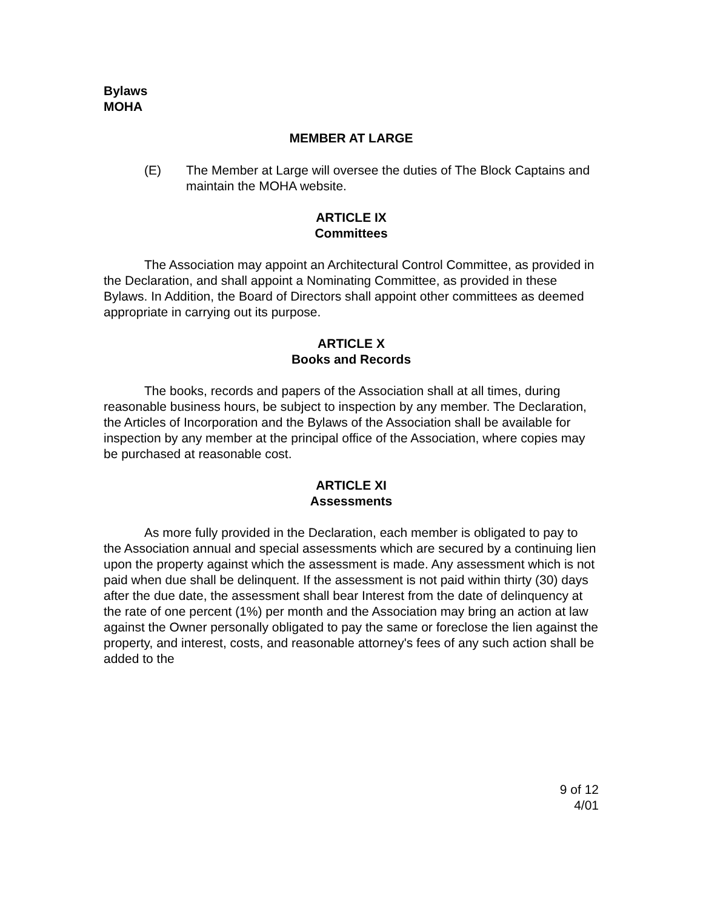Bylaws
MOHA
MEMBER AT LARGE
(E) The Member at Large will oversee the duties of The Block Captains and maintain the MOHA website.
ARTICLE IX
Committees
The Association may appoint an Architectural Control Committee, as provided in the Declaration, and shall appoint a Nominating Committee, as provided in these Bylaws. In Addition, the Board of Directors shall appoint other committees as deemed appropriate in carrying out its purpose.
ARTICLE X
Books and Records
The books, records and papers of the Association shall at all times, during reasonable business hours, be subject to inspection by any member. The Declaration, the Articles of Incorporation and the Bylaws of the Association shall be available for inspection by any member at the principal office of the Association, where copies may be purchased at reasonable cost.
ARTICLE XI
Assessments
As more fully provided in the Declaration, each member is obligated to pay to the Association annual and special assessments which are secured by a continuing lien upon the property against which the assessment is made. Any assessment which is not paid when due shall be delinquent. If the assessment is not paid within thirty (30) days after the due date, the assessment shall bear Interest from the date of delinquency at the rate of one percent (1%) per month and the Association may bring an action at law against the Owner personally obligated to pay the same or foreclose the lien against the property, and interest, costs, and reasonable attorney's fees of any such action shall be added to the
9 of 12
4/01